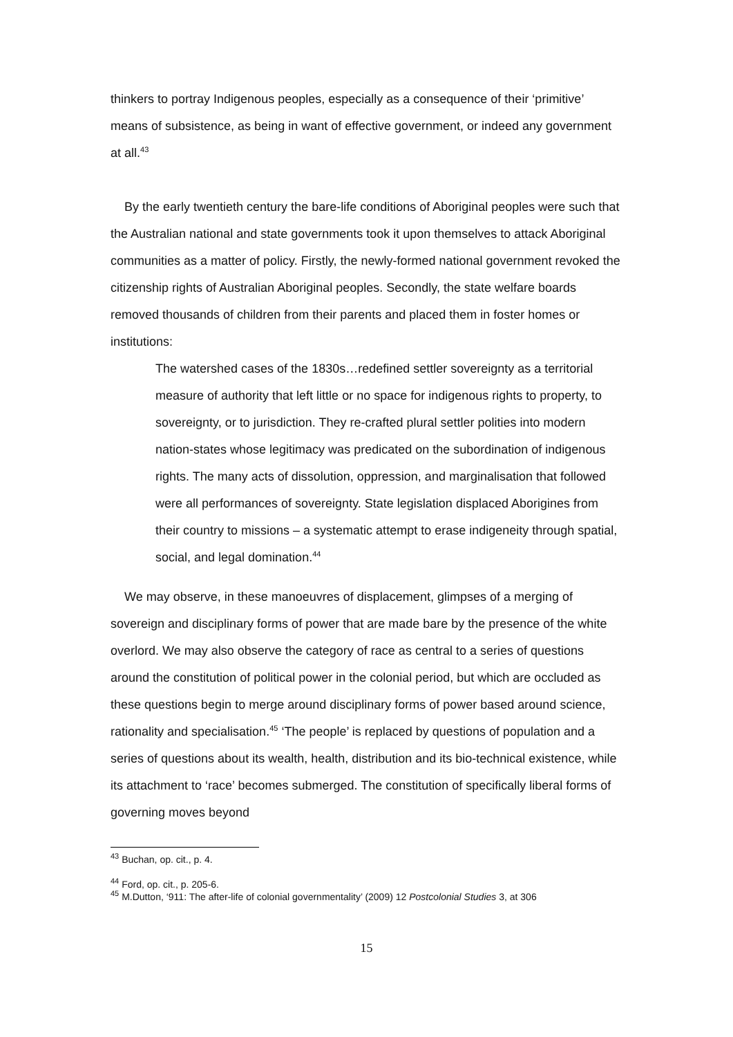thinkers to portray Indigenous peoples, especially as a consequence of their ‘primitive’ means of subsistence, as being in want of effective government, or indeed any government at all.<sup>43</sup>
By the early twentieth century the bare-life conditions of Aboriginal peoples were such that the Australian national and state governments took it upon themselves to attack Aboriginal communities as a matter of policy. Firstly, the newly-formed national government revoked the citizenship rights of Australian Aboriginal peoples. Secondly, the state welfare boards removed thousands of children from their parents and placed them in foster homes or institutions:
The watershed cases of the 1830s…redefined settler sovereignty as a territorial measure of authority that left little or no space for indigenous rights to property, to sovereignty, or to jurisdiction. They re-crafted plural settler polities into modern nation-states whose legitimacy was predicated on the subordination of indigenous rights. The many acts of dissolution, oppression, and marginalisation that followed were all performances of sovereignty. State legislation displaced Aborigines from their country to missions – a systematic attempt to erase indigeneity through spatial, social, and legal domination.<sup>44</sup>
We may observe, in these manoeuvres of displacement, glimpses of a merging of sovereign and disciplinary forms of power that are made bare by the presence of the white overlord. We may also observe the category of race as central to a series of questions around the constitution of political power in the colonial period, but which are occluded as these questions begin to merge around disciplinary forms of power based around science, rationality and specialisation.<sup>45</sup> ‘The people’ is replaced by questions of population and a series of questions about its wealth, health, distribution and its bio-technical existence, while its attachment to ‘race’ becomes submerged. The constitution of specifically liberal forms of governing moves beyond
<sup>43</sup> Buchan, op. cit., p. 4.
<sup>44</sup> Ford, op. cit., p. 205-6.
<sup>45</sup> M.Dutton, ‘911: The after-life of colonial governmentality’ (2009) 12 Postcolonial Studies 3, at 306
15